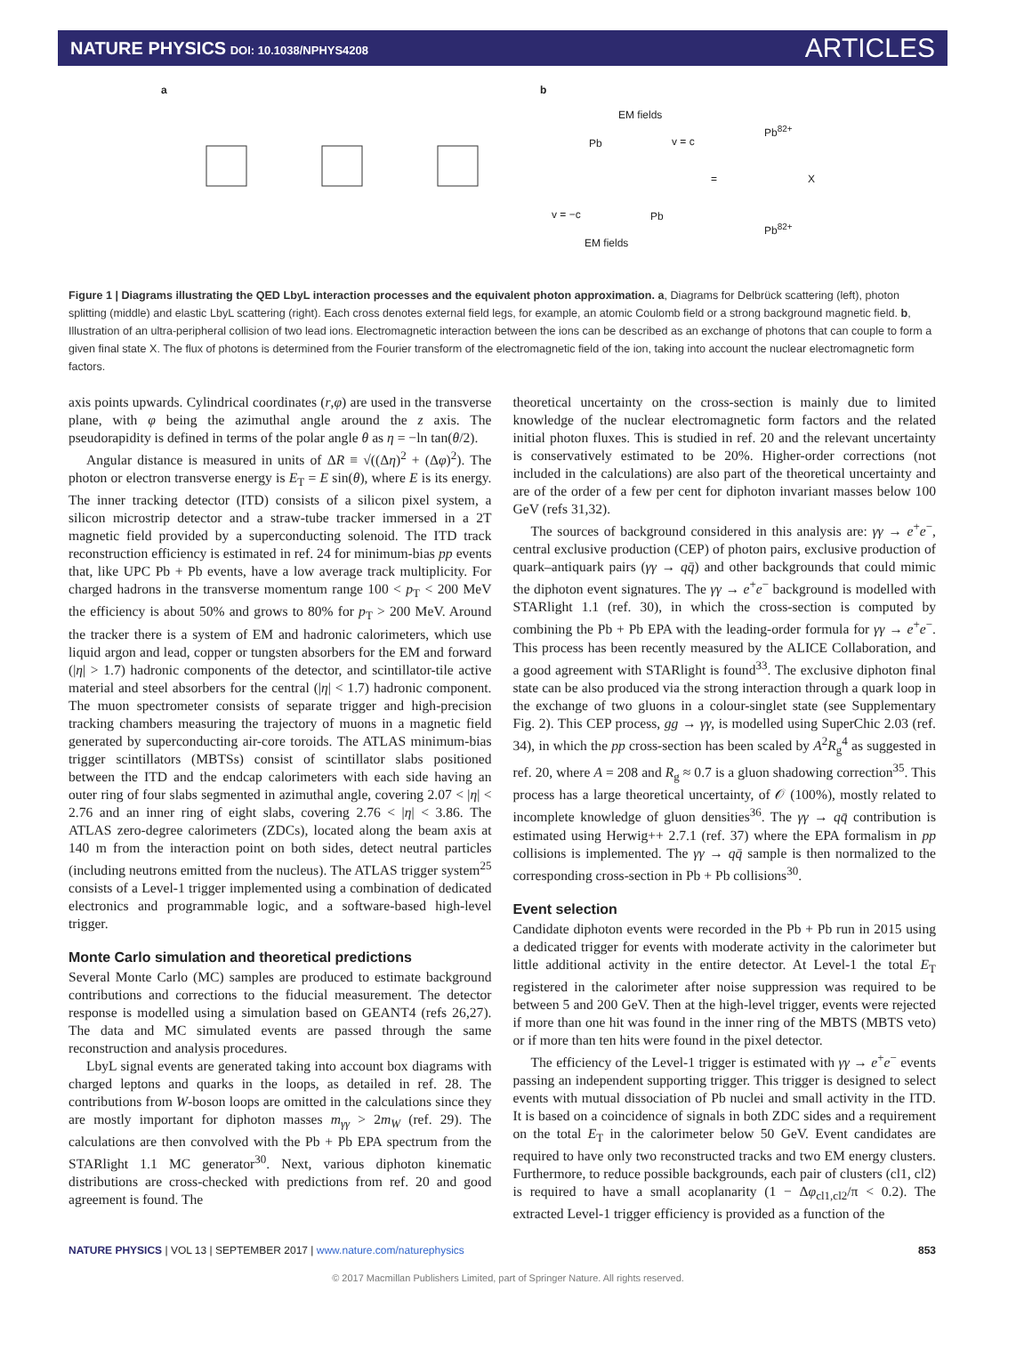NATURE PHYSICS DOI: 10.1038/NPHYS4208
ARTICLES
a b
EM fields
v = c
=
Pb<sup>82+</sup>
X
Pb<sup>82+</sup>
v = −c
EM fields
Pb
Pb
Figure 1 | Diagrams illustrating the QED LbyL interaction processes and the equivalent photon approximation. a, Diagrams for Delbrück scattering (left), photon splitting (middle) and elastic LbyL scattering (right). Each cross denotes external field legs, for example, an atomic Coulomb field or a strong background magnetic field. b, Illustration of an ultra-peripheral collision of two lead ions. Electromagnetic interaction between the ions can be described as an exchange of photons that can couple to form a given final state X. The flux of photons is determined from the Fourier transform of the electromagnetic field of the ion, taking into account the nuclear electromagnetic form factors.
axis points upwards. Cylindrical coordinates (r,φ) are used in the transverse plane, with φ being the azimuthal angle around the z axis. The pseudorapidity is defined in terms of the polar angle θ as η = −ln tan(θ/2).
Angular distance is measured in units of ΔR ≡ √((Δη)<sup>2</sup> + (Δφ)<sup>2</sup>). The photon or electron transverse energy is E<sub>T</sub> = E sin(θ), where E is its energy. The inner tracking detector (ITD) consists of a silicon pixel system, a silicon microstrip detector and a straw-tube tracker immersed in a 2T magnetic field provided by a superconducting solenoid. The ITD track reconstruction efficiency is estimated in ref. 24 for minimum-bias pp events that, like UPC Pb + Pb events, have a low average track multiplicity. For charged hadrons in the transverse momentum range 100 < p<sub>T</sub> < 200 MeV the efficiency is about 50% and grows to 80% for p<sub>T</sub> > 200 MeV. Around the tracker there is a system of EM and hadronic calorimeters, which use liquid argon and lead, copper or tungsten absorbers for the EM and forward (|η| > 1.7) hadronic components of the detector, and scintillator-tile active material and steel absorbers for the central (|η| < 1.7) hadronic component. The muon spectrometer consists of separate trigger and high-precision tracking chambers measuring the trajectory of muons in a magnetic field generated by superconducting air-core toroids. The ATLAS minimum-bias trigger scintillators (MBTSs) consist of scintillator slabs positioned between the ITD and the endcap calorimeters with each side having an outer ring of four slabs segmented in azimuthal angle, covering 2.07 < |η| < 2.76 and an inner ring of eight slabs, covering 2.76 < |η| < 3.86. The ATLAS zero-degree calorimeters (ZDCs), located along the beam axis at 140 m from the interaction point on both sides, detect neutral particles (including neutrons emitted from the nucleus). The ATLAS trigger system<sup>25</sup> consists of a Level-1 trigger implemented using a combination of dedicated electronics and programmable logic, and a software-based high-level trigger.
Monte Carlo simulation and theoretical predictions
Several Monte Carlo (MC) samples are produced to estimate background contributions and corrections to the fiducial measurement. The detector response is modelled using a simulation based on GEANT4 (refs 26,27). The data and MC simulated events are passed through the same reconstruction and analysis procedures.
LbyL signal events are generated taking into account box diagrams with charged leptons and quarks in the loops, as detailed in ref. 28. The contributions from W-boson loops are omitted in the calculations since they are mostly important for diphoton masses m<sub>γγ</sub> > 2m<sub>W</sub> (ref. 29). The calculations are then convolved with the Pb + Pb EPA spectrum from the STARlight 1.1 MC generator<sup>30</sup>. Next, various diphoton kinematic distributions are cross-checked with predictions from ref. 20 and good agreement is found. The
theoretical uncertainty on the cross-section is mainly due to limited knowledge of the nuclear electromagnetic form factors and the related initial photon fluxes. This is studied in ref. 20 and the relevant uncertainty is conservatively estimated to be 20%. Higher-order corrections (not included in the calculations) are also part of the theoretical uncertainty and are of the order of a few per cent for diphoton invariant masses below 100 GeV (refs 31,32).
The sources of background considered in this analysis are: γγ → e<sup>+</sup>e<sup>−</sup>, central exclusive production (CEP) of photon pairs, exclusive production of quark–antiquark pairs (γγ → qq̄) and other backgrounds that could mimic the diphoton event signatures. The γγ → e<sup>+</sup>e<sup>−</sup> background is modelled with STARlight 1.1 (ref. 30), in which the cross-section is computed by combining the Pb + Pb EPA with the leading-order formula for γγ → e<sup>+</sup>e<sup>−</sup>. This process has been recently measured by the ALICE Collaboration, and a good agreement with STARlight is found<sup>33</sup>. The exclusive diphoton final state can be also produced via the strong interaction through a quark loop in the exchange of two gluons in a colour-singlet state (see Supplementary Fig. 2). This CEP process, gg → γγ, is modelled using SuperChic 2.03 (ref. 34), in which the pp cross-section has been scaled by A<sup>2</sup>R<sub>g</sub><sup>4</sup> as suggested in ref. 20, where A = 208 and R<sub>g</sub> ≈ 0.7 is a gluon shadowing correction<sup>35</sup>. This process has a large theoretical uncertainty, of 𝒪 (100%), mostly related to incomplete knowledge of gluon densities<sup>36</sup>. The γγ → qq̄ contribution is estimated using Herwig++ 2.7.1 (ref. 37) where the EPA formalism in pp collisions is implemented. The γγ → qq̄ sample is then normalized to the corresponding cross-section in Pb + Pb collisions<sup>30</sup>.
Event selection
Candidate diphoton events were recorded in the Pb + Pb run in 2015 using a dedicated trigger for events with moderate activity in the calorimeter but little additional activity in the entire detector. At Level-1 the total E<sub>T</sub> registered in the calorimeter after noise suppression was required to be between 5 and 200 GeV. Then at the high-level trigger, events were rejected if more than one hit was found in the inner ring of the MBTS (MBTS veto) or if more than ten hits were found in the pixel detector.
The efficiency of the Level-1 trigger is estimated with γγ → e<sup>+</sup>e<sup>−</sup> events passing an independent supporting trigger. This trigger is designed to select events with mutual dissociation of Pb nuclei and small activity in the ITD. It is based on a coincidence of signals in both ZDC sides and a requirement on the total E<sub>T</sub> in the calorimeter below 50 GeV. Event candidates are required to have only two reconstructed tracks and two EM energy clusters. Furthermore, to reduce possible backgrounds, each pair of clusters (cl1, cl2) is required to have a small acoplanarity (1 − Δφ<sub>cl1,cl2</sub>/π < 0.2). The extracted Level-1 trigger efficiency is provided as a function of the
NATURE PHYSICS | VOL 13 | SEPTEMBER 2017 | www.nature.com/naturephysics 853
© 2017 Macmillan Publishers Limited, part of Springer Nature. All rights reserved.